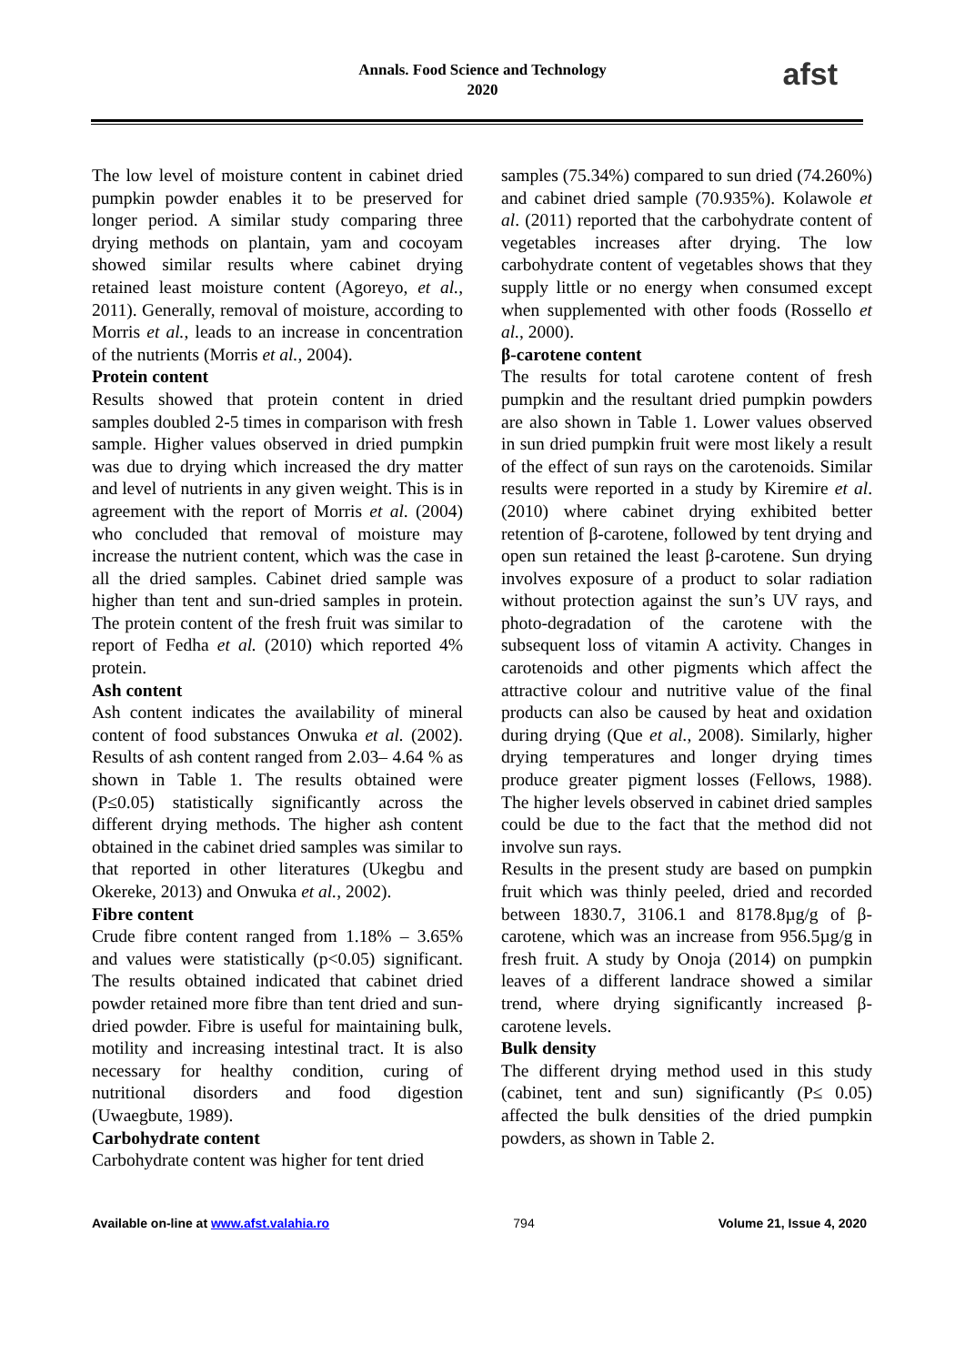Annals. Food Science and Technology
2020
afst
The low level of moisture content in cabinet dried pumpkin powder enables it to be preserved for longer period. A similar study comparing three drying methods on plantain, yam and cocoyam showed similar results where cabinet drying retained least moisture content (Agoreyo, et al., 2011). Generally, removal of moisture, according to Morris et al., leads to an increase in concentration of the nutrients (Morris et al., 2004).
Protein content
Results showed that protein content in dried samples doubled 2-5 times in comparison with fresh sample. Higher values observed in dried pumpkin was due to drying which increased the dry matter and level of nutrients in any given weight. This is in agreement with the report of Morris et al. (2004) who concluded that removal of moisture may increase the nutrient content, which was the case in all the dried samples. Cabinet dried sample was higher than tent and sun-dried samples in protein. The protein content of the fresh fruit was similar to report of Fedha et al. (2010) which reported 4% protein.
Ash content
Ash content indicates the availability of mineral content of food substances Onwuka et al. (2002). Results of ash content ranged from 2.03– 4.64 % as shown in Table 1. The results obtained were (P≤0.05) statistically significantly across the different drying methods. The higher ash content obtained in the cabinet dried samples was similar to that reported in other literatures (Ukegbu and Okereke, 2013) and Onwuka et al., 2002).
Fibre content
Crude fibre content ranged from 1.18% – 3.65% and values were statistically (p<0.05) significant. The results obtained indicated that cabinet dried powder retained more fibre than tent dried and sun-dried powder. Fibre is useful for maintaining bulk, motility and increasing intestinal tract. It is also necessary for healthy condition, curing of nutritional disorders and food digestion (Uwaegbute, 1989).
Carbohydrate content
Carbohydrate content was higher for tent dried
samples (75.34%) compared to sun dried (74.260%) and cabinet dried sample (70.935%). Kolawole et al. (2011) reported that the carbohydrate content of vegetables increases after drying. The low carbohydrate content of vegetables shows that they supply little or no energy when consumed except when supplemented with other foods (Rossello et al., 2000).
β-carotene content
The results for total carotene content of fresh pumpkin and the resultant dried pumpkin powders are also shown in Table 1. Lower values observed in sun dried pumpkin fruit were most likely a result of the effect of sun rays on the carotenoids. Similar results were reported in a study by Kiremire et al. (2010) where cabinet drying exhibited better retention of β-carotene, followed by tent drying and open sun retained the least β-carotene. Sun drying involves exposure of a product to solar radiation without protection against the sun’s UV rays, and photo-degradation of the carotene with the subsequent loss of vitamin A activity. Changes in carotenoids and other pigments which affect the attractive colour and nutritive value of the final products can also be caused by heat and oxidation during drying (Que et al., 2008). Similarly, higher drying temperatures and longer drying times produce greater pigment losses (Fellows, 1988). The higher levels observed in cabinet dried samples could be due to the fact that the method did not involve sun rays.
Results in the present study are based on pumpkin fruit which was thinly peeled, dried and recorded between 1830.7, 3106.1 and 8178.8µg/g of β-carotene, which was an increase from 956.5µg/g in fresh fruit. A study by Onoja (2014) on pumpkin leaves of a different landrace showed a similar trend, where drying significantly increased β-carotene levels.
Bulk density
The different drying method used in this study (cabinet, tent and sun) significantly (P≤ 0.05) affected the bulk densities of the dried pumpkin powders, as shown in Table 2.
Available on-line at www.afst.valahia.ro 794 Volume 21, Issue 4, 2020